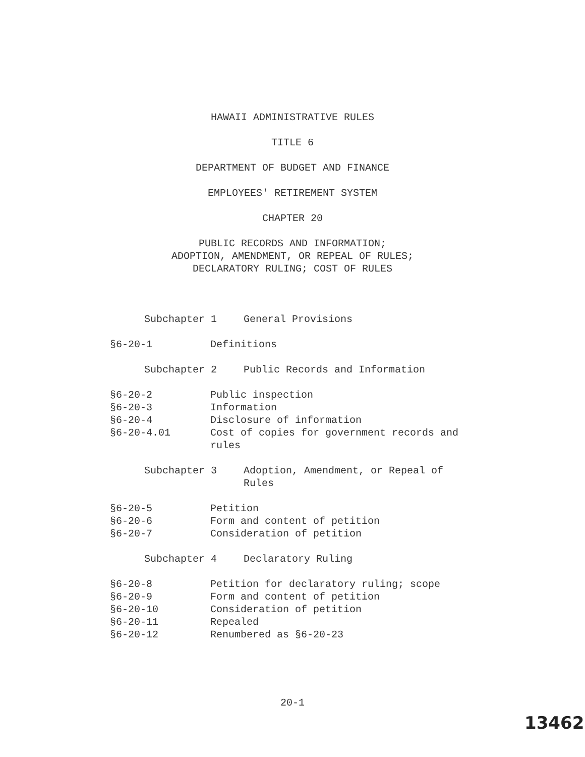HAWAII ADMINISTRATIVE RULES
TITLE 6
DEPARTMENT OF BUDGET AND FINANCE
EMPLOYEES' RETIREMENT SYSTEM
CHAPTER 20
PUBLIC RECORDS AND INFORMATION;
ADOPTION, AMENDMENT, OR REPEAL OF RULES;
DECLARATORY RULING; COST OF RULES
Subchapter 1 General Provisions
§6-20-1 Definitions
Subchapter 2 Public Records and Information
§6-20-2 Public inspection
§6-20-3 Information
§6-20-4 Disclosure of information
§6-20-4.01 Cost of copies for government records and rules
Subchapter 3 Adoption, Amendment, or Repeal of Rules
§6-20-5 Petition
§6-20-6 Form and content of petition
§6-20-7 Consideration of petition
Subchapter 4 Declaratory Ruling
§6-20-8 Petition for declaratory ruling; scope
§6-20-9 Form and content of petition
§6-20-10 Consideration of petition
§6-20-11 Repealed
§6-20-12 Renumbered as §6-20-23
20-1
13462